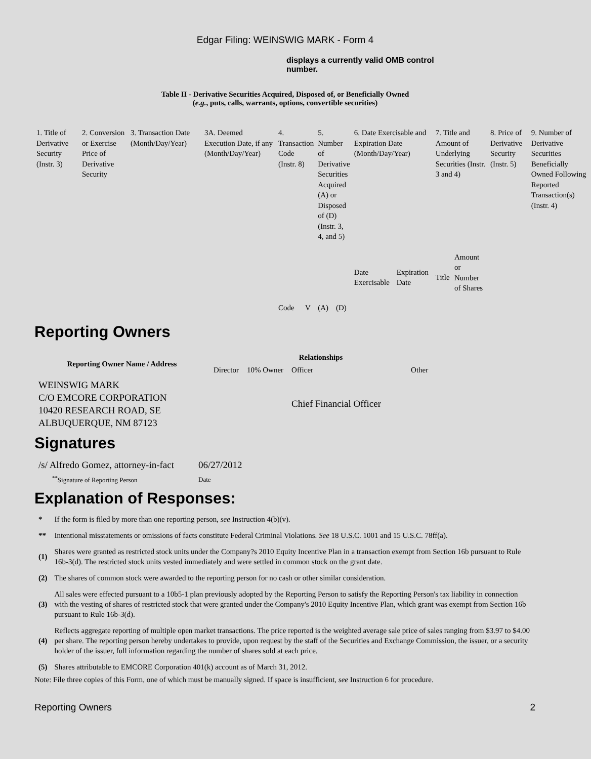Edgar Filing: WEINSWIG MARK - Form 4
displays a currently valid OMB control number.
Table II - Derivative Securities Acquired, Disposed of, or Beneficially Owned
(e.g., puts, calls, warrants, options, convertible securities)
| 1. Title of Derivative Security (Instr. 3) | 2. Conversion or Exercise Price of Derivative Security | 3. Transaction Date (Month/Day/Year) | 3A. Deemed Execution Date, if any (Month/Day/Year) | 4. Transaction Code (Instr. 8) | | 5. Number of Derivative Securities Acquired (A) or Disposed of (D) (Instr. 3, 4, and 5) | | 6. Date Exercisable and Expiration Date (Month/Day/Year) | | 7. Title and Amount of Underlying Securities (Instr. 3 and 4) | | 8. Price of Derivative Security (Instr. 5) | 9. Number of Derivative Securities Beneficially Owned Following Reported Transaction(s) (Instr. 4) |
| | | | | Code | V | (A) | (D) | Date Exercisable | Expiration Date | Title | Amount or Number of Shares | | |
Reporting Owners
| Reporting Owner Name / Address | Relationships | | | |
| --- | --- | --- | --- | --- |
| | Director | 10% Owner | Officer | Other |
| WEINSWIG MARK C/O EMCORE CORPORATION 10420 RESEARCH ROAD, SE ALBUQUERQUE, NM 87123 | | | Chief Financial Officer | |
Signatures
| /s/ Alfredo Gomez, attorney-in-fact | 06/27/2012 |
| <sup>**</sup> Signature of Reporting Person | Date |
Explanation of Responses:
| * | If the form is filed by more than one reporting person, see Instruction 4(b)(v). |
| ** | Intentional misstatements or omissions of facts constitute Federal Criminal Violations. See 18 U.S.C. 1001 and 15 U.S.C. 78ff(a). |
| (1) | Shares were granted as restricted stock units under the Company?s 2010 Equity Incentive Plan in a transaction exempt from Section 16b pursuant to Rule 16b-3(d). The restricted stock units vested immediately and were settled in common stock on the grant date. |
| (2) | The shares of common stock were awarded to the reporting person for no cash or other similar consideration. |
| (3) | All sales were effected pursuant to a 10b5-1 plan previously adopted by the Reporting Person to satisfy the Reporting Person's tax liability in connection with the vesting of shares of restricted stock that were granted under the Company's 2010 Equity Incentive Plan, which grant was exempt from Section 16b pursuant to Rule 16b-3(d). |
| (4) | Reflects aggregate reporting of multiple open market transactions. The price reported is the weighted average sale price of sales ranging from $3.97 to $4.00 per share. The reporting person hereby undertakes to provide, upon request by the staff of the Securities and Exchange Commission, the issuer, or a security holder of the issuer, full information regarding the number of shares sold at each price. |
| (5) | Shares attributable to EMCORE Corporation 401(k) account as of March 31, 2012. |
Note: File three copies of this Form, one of which must be manually signed. If space is insufficient, see Instruction 6 for procedure.
Reporting Owners 2